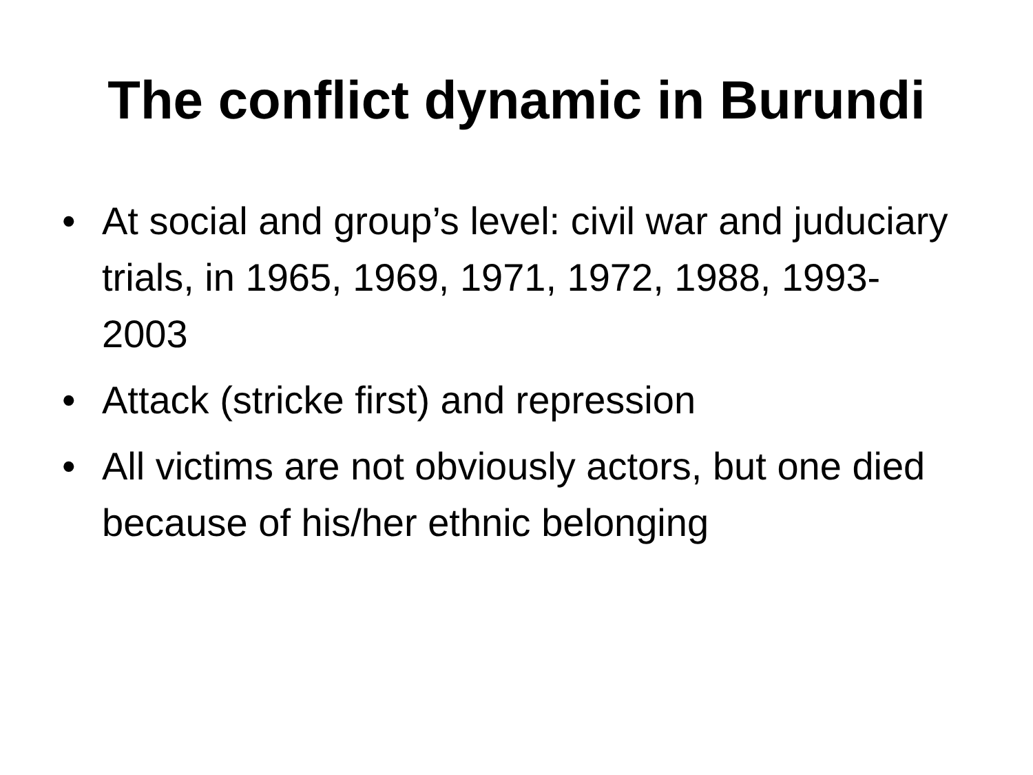The conflict dynamic in Burundi
• At social and group’s level: civil war and juduciary trials, in 1965, 1969, 1971, 1972, 1988, 1993-2003
• Attack (stricke first) and repression
• All victims are not obviously actors, but one died because of his/her ethnic belonging